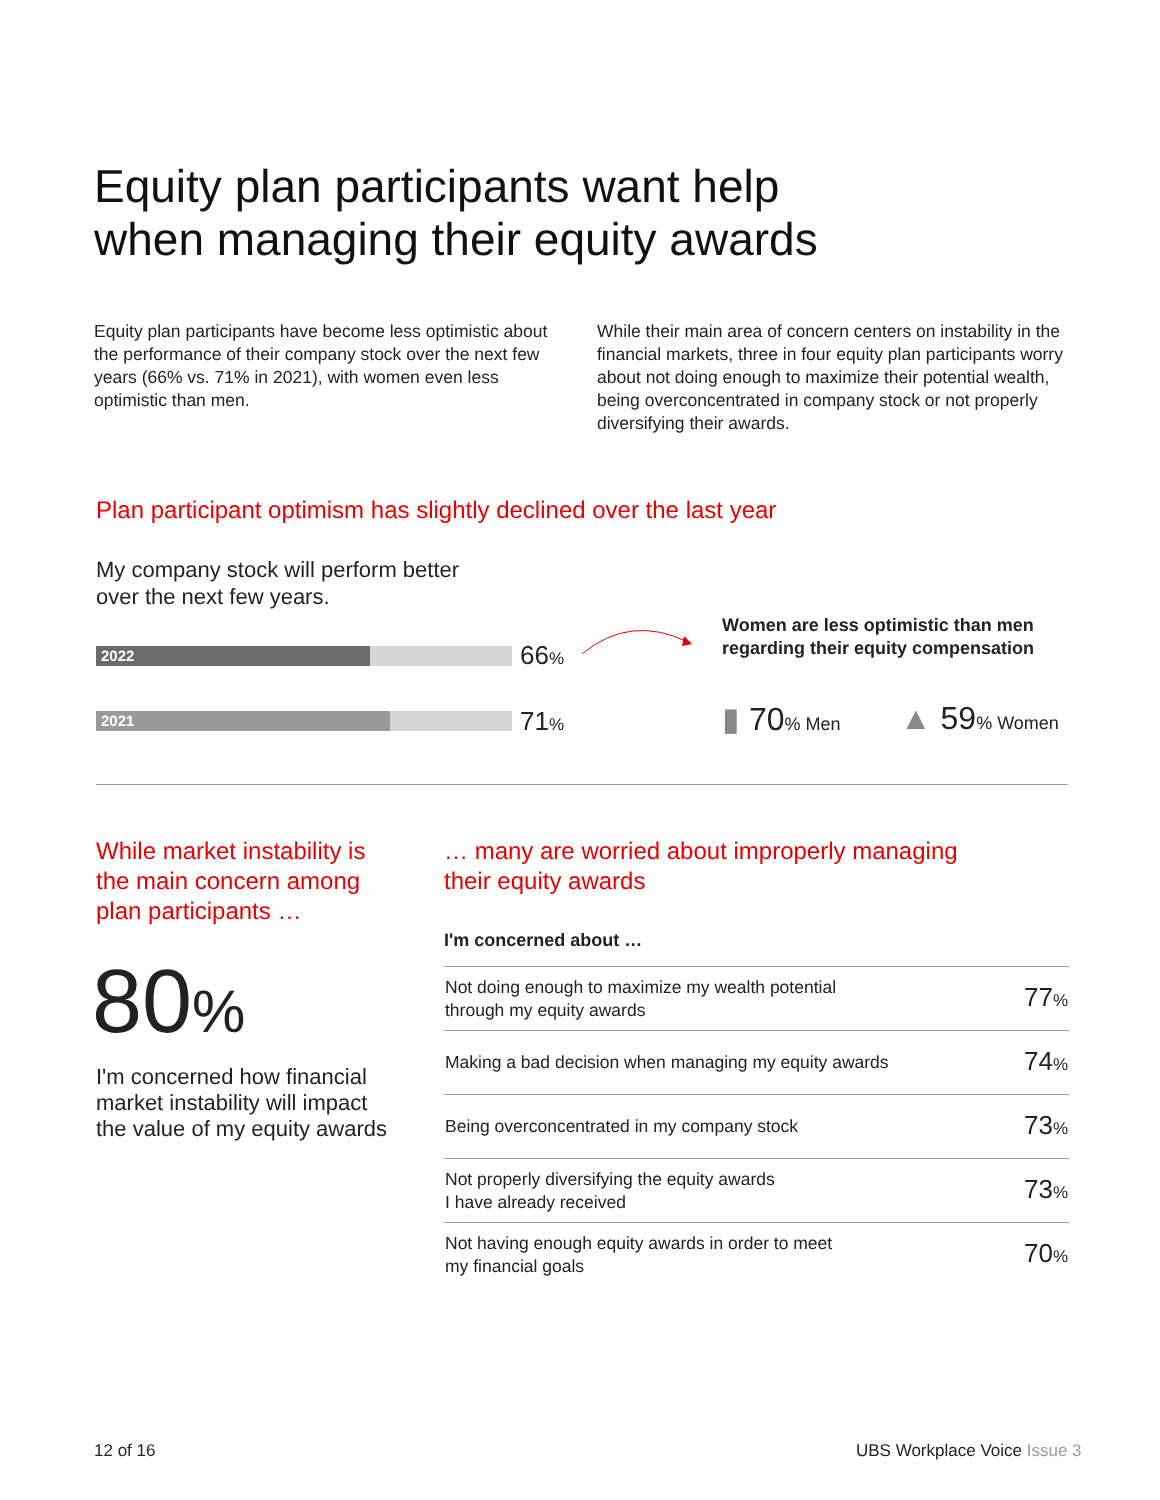Equity plan participants want help
when managing their equity awards
Equity plan participants have become less optimistic about the performance of their company stock over the next few years (66% vs. 71% in 2021), with women even less optimistic than men.
While their main area of concern centers on instability in the financial markets, three in four equity plan participants worry about not doing enough to maximize their potential wealth, being overconcentrated in company stock or not properly diversifying their awards.
Plan participant optimism has slightly declined over the last year
My company stock will perform better
over the next few years.
2022 66%
2021 71%
Women are less optimistic than men
regarding their equity compensation
▮ 70% Men ▲ 59% Women
While market instability is
the main concern among
plan participants …
80%
I'm concerned how financial
market instability will impact
the value of my equity awards
… many are worried about improperly managing
their equity awards
I'm concerned about …
| Not doing enough to maximize my wealth potential through my equity awards | 77 % |
| Making a bad decision when managing my equity awards | 74 % |
| Being overconcentrated in my company stock | 73 % |
| Not properly diversifying the equity awards I have already received | 73 % |
| Not having enough equity awards in order to meet my financial goals | 70 % |
12 of 16 UBS Workplace Voice Issue 3